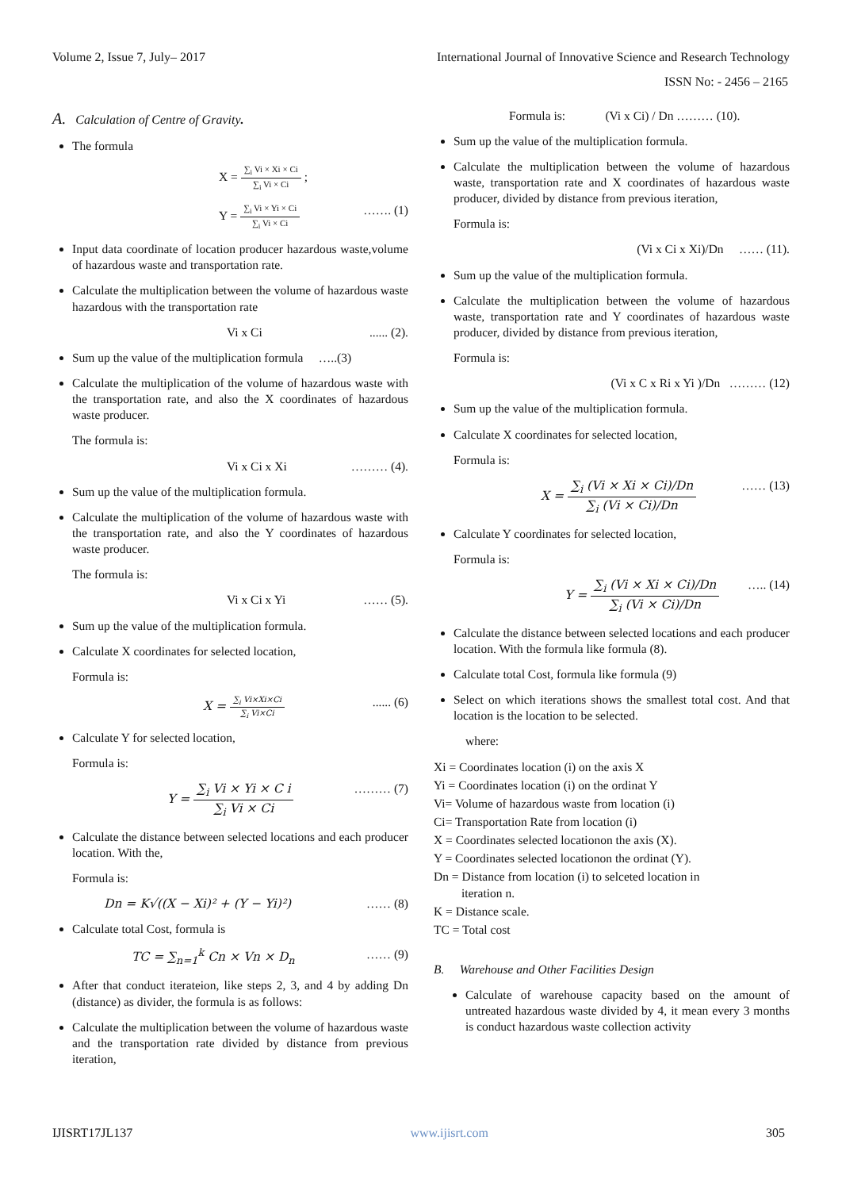Volume 2, Issue 7, July– 2017 International Journal of Innovative Science and Research Technology
ISSN No: - 2456 – 2165
A. Calculation of Centre of Gravity.
The formula
X = ∑<sub>i</sub> Vi × Xi × Ci ∑<sub>i</sub> Vi × Ci ;
Y = ∑<sub>i</sub> Vi × Yi × Ci ∑<sub>i</sub> Vi × Ci ……. (1)
Input data coordinate of location producer hazardous waste,volume of hazardous waste and transportation rate.
Calculate the multiplication between the volume of hazardous waste hazardous with the transportation rate
Vi x Ci...... (2).
Sum up the value of the multiplication formula …..(3)
Calculate the multiplication of the volume of hazardous waste with the transportation rate, and also the X coordinates of hazardous waste producer.
The formula is:
Vi x Ci x Xi ……… (4).
Sum up the value of the multiplication formula.
Calculate the multiplication of the volume of hazardous waste with the transportation rate, and also the Y coordinates of hazardous waste producer.
The formula is:
Vi x Ci x Yi …… (5).
Sum up the value of the multiplication formula.
Calculate X coordinates for selected location,
Formula is:
X = ∑<sub>i</sub> Vi×Xi×Ci ∑<sub>i</sub> Vi×Ci...... (6)
Calculate Y for selected location,
Formula is:
Y = ∑<sub>i</sub> Vi × Yi × C i ∑<sub>i</sub> Vi × Ci ……… (7)
Calculate the distance between selected locations and each producer location. With the,
Formula is:
Dn = K√((X − Xi)² + (Y − Yi)²) …… (8)
Calculate total Cost, formula is
TC = ∑<sub>n=1</sub><sup>k</sup> Cn × Vn × D<sub>n</sub> …… (9)
After that conduct iterateion, like steps 2, 3, and 4 by adding Dn (distance) as divider, the formula is as follows:
Calculate the multiplication between the volume of hazardous waste and the transportation rate divided by distance from previous iteration,
Formula is: (Vi x Ci) / Dn ……… (10).
Sum up the value of the multiplication formula.
Calculate the multiplication between the volume of hazardous waste, transportation rate and X coordinates of hazardous waste producer, divided by distance from previous iteration,
Formula is:
(Vi x Ci x Xi)/Dn …… (11).
Sum up the value of the multiplication formula.
Calculate the multiplication between the volume of hazardous waste, transportation rate and Y coordinates of hazardous waste producer, divided by distance from previous iteration,
Formula is:
(Vi x C x Ri x Yi )/Dn ……… (12)
Sum up the value of the multiplication formula.
Calculate X coordinates for selected location,
Formula is:
X = ∑<sub>i</sub> (Vi × Xi × Ci)/Dn ∑<sub>i</sub> (Vi × Ci)/Dn …… (13)
Calculate Y coordinates for selected location,
Formula is:
Y = ∑<sub>i</sub> (Vi × Xi × Ci)/Dn ∑<sub>i</sub> (Vi × Ci)/Dn ….. (14)
Calculate the distance between selected locations and each producer location. With the formula like formula (8).
Calculate total Cost, formula like formula (9)
Select on which iterations shows the smallest total cost. And that location is the location to be selected.
where:
Xi = Coordinates location (i) on the axis X
Yi = Coordinates location (i) on the ordinat Y
Vi= Volume of hazardous waste from location (i)
Ci= Transportation Rate from location (i)
X = Coordinates selected locationon the axis (X).
Y = Coordinates selected locationon the ordinat (Y).
Dn = Distance from location (i) to selceted location in
iteration n.
K = Distance scale.
TC = Total cost
B. Warehouse and Other Facilities Design
Calculate of warehouse capacity based on the amount of untreated hazardous waste divided by 4, it mean every 3 months is conduct hazardous waste collection activity
IJISRT17JL137 www.ijisrt.com 305